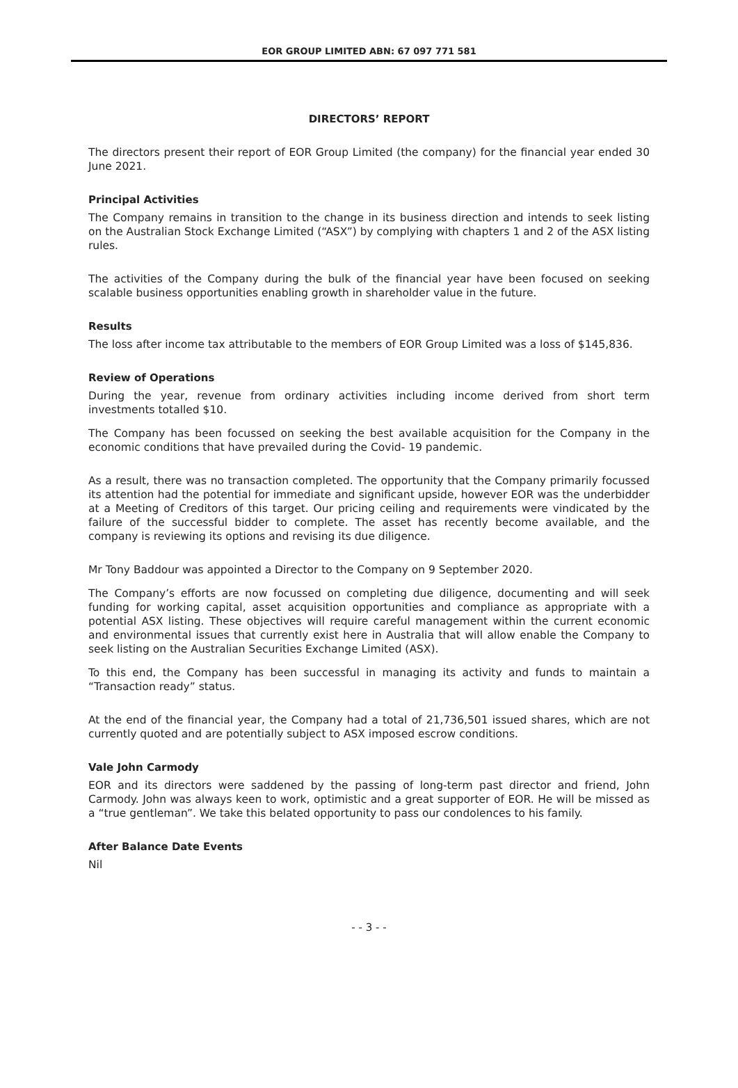EOR GROUP LIMITED ABN: 67 097 771 581
DIRECTORS’ REPORT
The directors present their report of EOR Group Limited (the company) for the financial year ended 30 June 2021.
Principal Activities
The Company remains in transition to the change in its business direction and intends to seek listing on the Australian Stock Exchange Limited (“ASX”) by complying with chapters 1 and 2 of the ASX listing rules.
The activities of the Company during the bulk of the financial year have been focused on seeking scalable business opportunities enabling growth in shareholder value in the future.
Results
The loss after income tax attributable to the members of EOR Group Limited was a loss of $145,836.
Review of Operations
During the year, revenue from ordinary activities including income derived from short term investments totalled $10.
The Company has been focussed on seeking the best available acquisition for the Company in the economic conditions that have prevailed during the Covid- 19 pandemic.
As a result, there was no transaction completed. The opportunity that the Company primarily focussed its attention had the potential for immediate and significant upside, however EOR was the underbidder at a Meeting of Creditors of this target. Our pricing ceiling and requirements were vindicated by the failure of the successful bidder to complete. The asset has recently become available, and the company is reviewing its options and revising its due diligence.
Mr Tony Baddour was appointed a Director to the Company on 9 September 2020.
The Company’s efforts are now focussed on completing due diligence, documenting and will seek funding for working capital, asset acquisition opportunities and compliance as appropriate with a potential ASX listing. These objectives will require careful management within the current economic and environmental issues that currently exist here in Australia that will allow enable the Company to seek listing on the Australian Securities Exchange Limited (ASX).
To this end, the Company has been successful in managing its activity and funds to maintain a “Transaction ready” status.
At the end of the financial year, the Company had a total of 21,736,501 issued shares, which are not currently quoted and are potentially subject to ASX imposed escrow conditions.
Vale John Carmody
EOR and its directors were saddened by the passing of long-term past director and friend, John Carmody. John was always keen to work, optimistic and a great supporter of EOR. He will be missed as a “true gentleman”. We take this belated opportunity to pass our condolences to his family.
After Balance Date Events
Nil
- - 3 - -